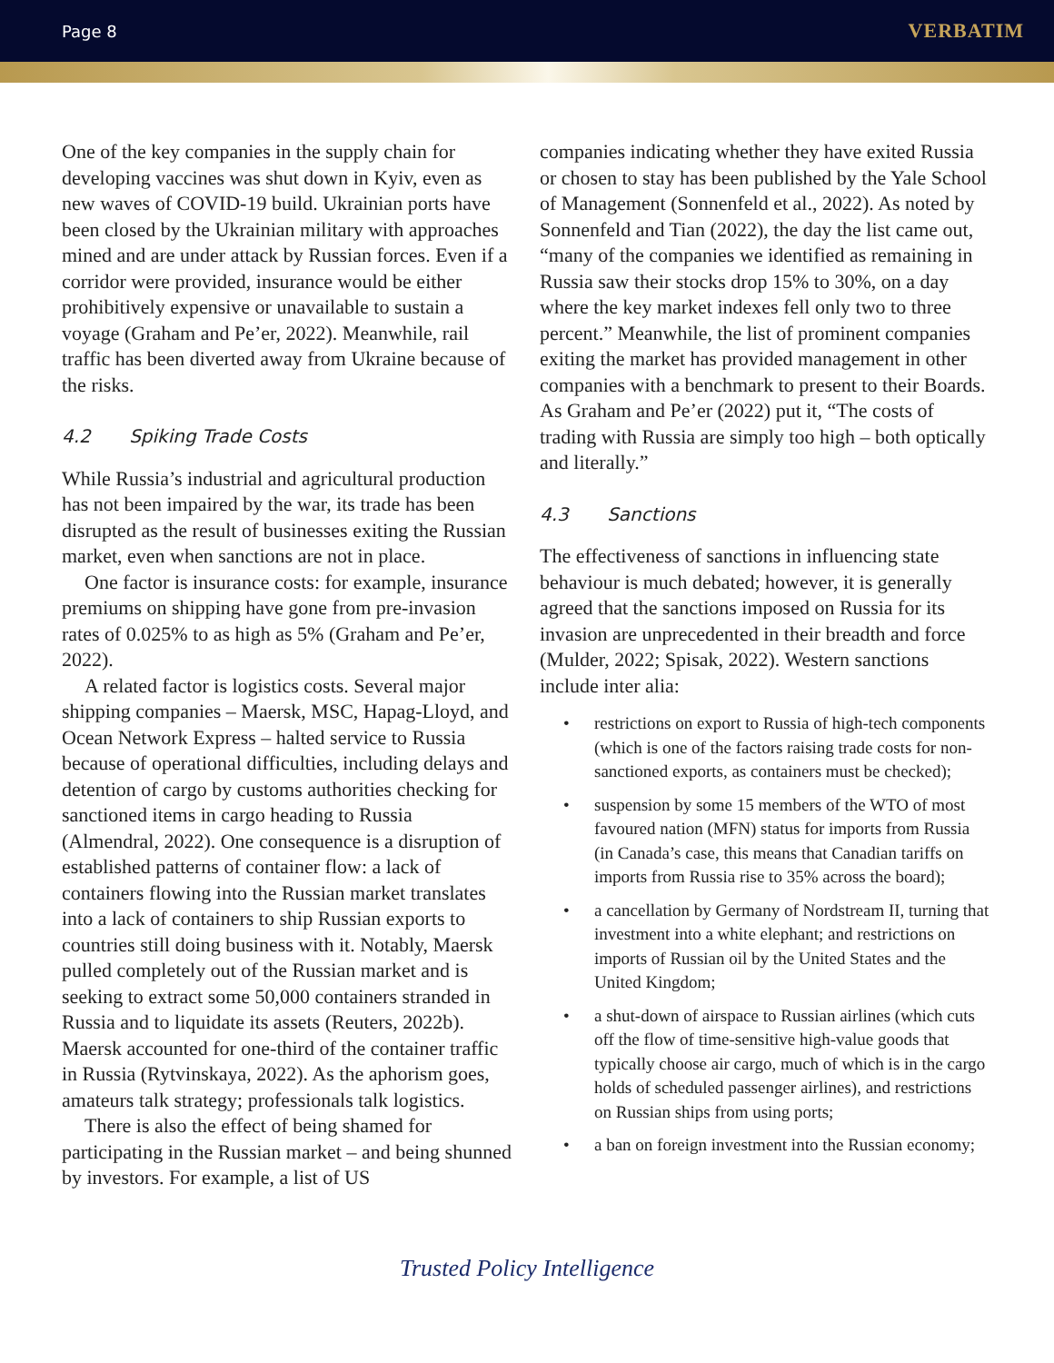Page 8 VERBATIM
One of the key companies in the supply chain for developing vaccines was shut down in Kyiv, even as new waves of COVID-19 build. Ukrainian ports have been closed by the Ukrainian military with approaches mined and are under attack by Russian forces. Even if a corridor were provided, insurance would be either prohibitively expensive or unavailable to sustain a voyage (Graham and Pe’er, 2022). Meanwhile, rail traffic has been diverted away from Ukraine because of the risks.
4.2 Spiking Trade Costs
While Russia’s industrial and agricultural production has not been impaired by the war, its trade has been disrupted as the result of businesses exiting the Russian market, even when sanctions are not in place.
One factor is insurance costs: for example, insurance premiums on shipping have gone from pre-invasion rates of 0.025% to as high as 5% (Graham and Pe’er, 2022).
A related factor is logistics costs. Several major shipping companies – Maersk, MSC, Hapag-Lloyd, and Ocean Network Express – halted service to Russia because of operational difficulties, including delays and detention of cargo by customs authorities checking for sanctioned items in cargo heading to Russia (Almendral, 2022). One consequence is a disruption of established patterns of container flow: a lack of containers flowing into the Russian market translates into a lack of containers to ship Russian exports to countries still doing business with it. Notably, Maersk pulled completely out of the Russian market and is seeking to extract some 50,000 containers stranded in Russia and to liquidate its assets (Reuters, 2022b). Maersk accounted for one-third of the container traffic in Russia (Rytvinskaya, 2022). As the aphorism goes, amateurs talk strategy; professionals talk logistics.
There is also the effect of being shamed for participating in the Russian market – and being shunned by investors. For example, a list of US
companies indicating whether they have exited Russia or chosen to stay has been published by the Yale School of Management (Sonnenfeld et al., 2022). As noted by Sonnenfeld and Tian (2022), the day the list came out, “many of the companies we identified as remaining in Russia saw their stocks drop 15% to 30%, on a day where the key market indexes fell only two to three percent.” Meanwhile, the list of prominent companies exiting the market has provided management in other companies with a benchmark to present to their Boards. As Graham and Pe’er (2022) put it, “The costs of trading with Russia are simply too high – both optically and literally.”
4.3 Sanctions
The effectiveness of sanctions in influencing state behaviour is much debated; however, it is generally agreed that the sanctions imposed on Russia for its invasion are unprecedented in their breadth and force (Mulder, 2022; Spisak, 2022). Western sanctions include inter alia:
• restrictions on export to Russia of high-tech components (which is one of the factors raising trade costs for non-sanctioned exports, as containers must be checked);
• suspension by some 15 members of the WTO of most favoured nation (MFN) status for imports from Russia (in Canada’s case, this means that Canadian tariffs on imports from Russia rise to 35% across the board);
• a cancellation by Germany of Nordstream II, turning that investment into a white elephant; and restrictions on imports of Russian oil by the United States and the United Kingdom;
• a shut-down of airspace to Russian airlines (which cuts off the flow of time-sensitive high-value goods that typically choose air cargo, much of which is in the cargo holds of scheduled passenger airlines), and restrictions on Russian ships from using ports;
• a ban on foreign investment into the Russian economy;
Trusted Policy Intelligence